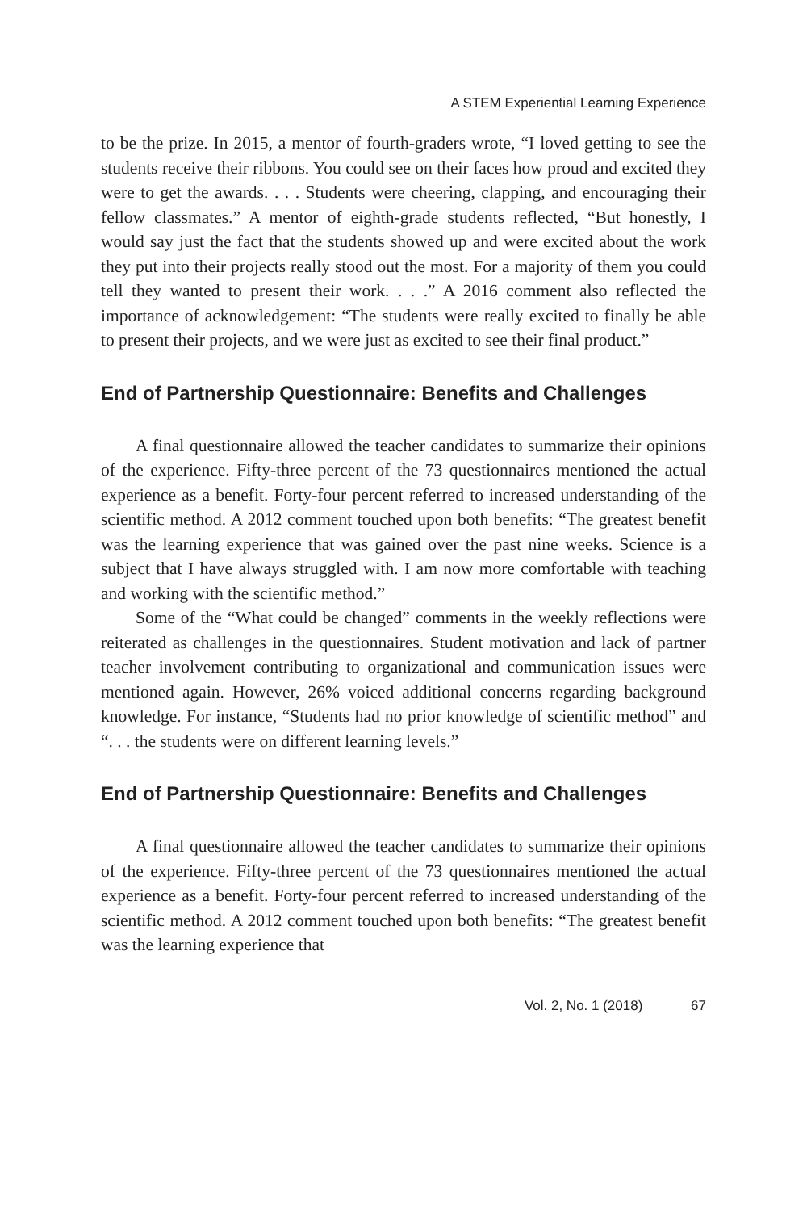A STEM Experiential Learning Experience
to be the prize. In 2015, a mentor of fourth-graders wrote, “I loved getting to see the students receive their ribbons. You could see on their faces how proud and excited they were to get the awards. . . . Students were cheering, clapping, and encouraging their fellow classmates.” A mentor of eighth-grade students reflected, “But honestly, I would say just the fact that the students showed up and were excited about the work they put into their projects really stood out the most. For a majority of them you could tell they wanted to present their work. . . .” A 2016 comment also reflected the importance of acknowledgement: “The students were really excited to finally be able to present their projects, and we were just as excited to see their final product.”
End of Partnership Questionnaire: Benefits and Challenges
A final questionnaire allowed the teacher candidates to summarize their opinions of the experience. Fifty-three percent of the 73 questionnaires mentioned the actual experience as a benefit. Forty-four percent referred to increased understanding of the scientific method. A 2012 comment touched upon both benefits: “The greatest benefit was the learning experience that was gained over the past nine weeks. Science is a subject that I have always struggled with. I am now more comfortable with teaching and working with the scientific method.”
Some of the “What could be changed” comments in the weekly reflections were reiterated as challenges in the questionnaires. Student motivation and lack of partner teacher involvement contributing to organizational and communication issues were mentioned again. However, 26% voiced additional concerns regarding background knowledge. For instance, “Students had no prior knowledge of scientific method” and “. . . the students were on different learning levels.”
End of Partnership Questionnaire: Benefits and Challenges
A final questionnaire allowed the teacher candidates to summarize their opinions of the experience. Fifty-three percent of the 73 questionnaires mentioned the actual experience as a benefit. Forty-four percent referred to increased understanding of the scientific method. A 2012 comment touched upon both benefits: “The greatest benefit was the learning experience that
Vol. 2, No. 1 (2018) 67